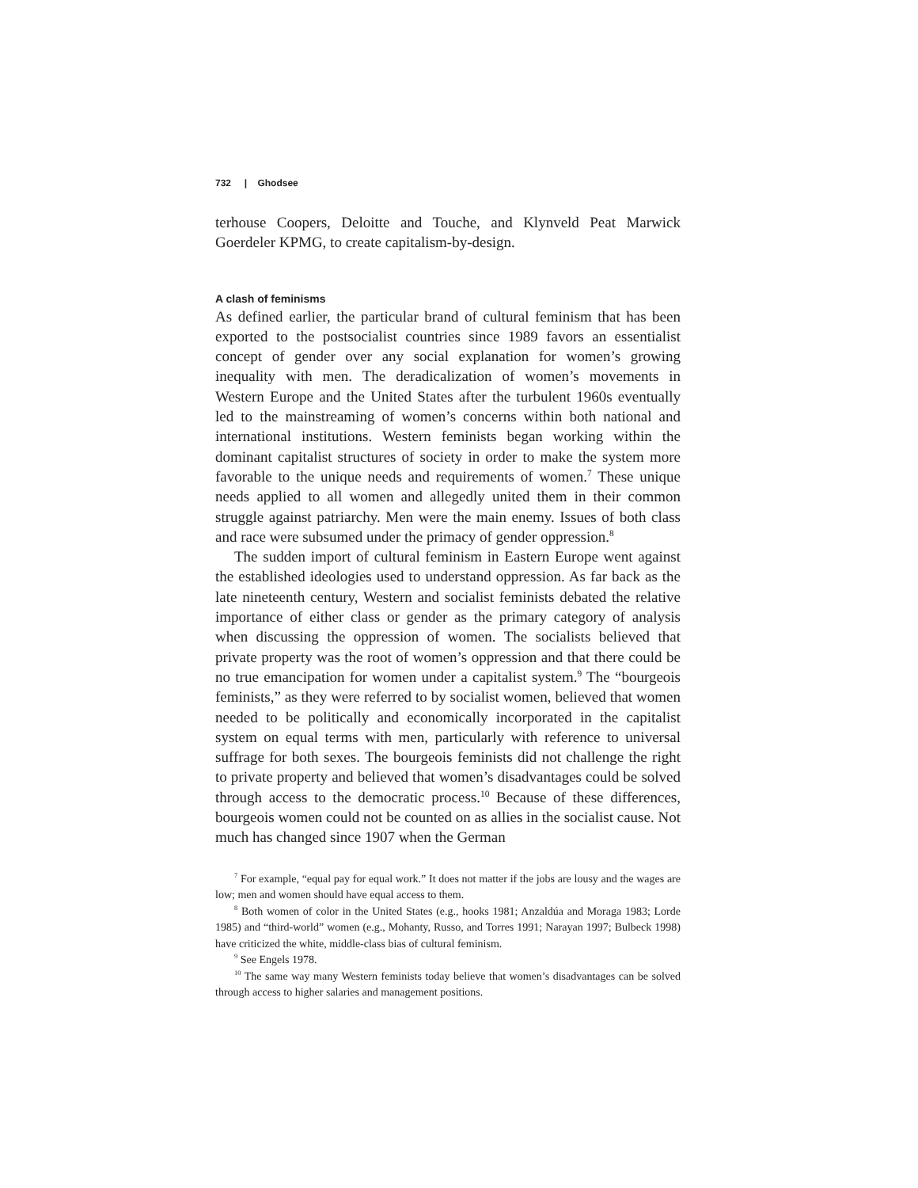732 | Ghodsee
terhouse Coopers, Deloitte and Touche, and Klynveld Peat Marwick Goerdeler KPMG, to create capitalism-by-design.
A clash of feminisms
As defined earlier, the particular brand of cultural feminism that has been exported to the postsocialist countries since 1989 favors an essentialist concept of gender over any social explanation for women’s growing inequality with men. The deradicalization of women’s movements in Western Europe and the United States after the turbulent 1960s eventually led to the mainstreaming of women’s concerns within both national and international institutions. Western feminists began working within the dominant capitalist structures of society in order to make the system more favorable to the unique needs and requirements of women.<sup>7</sup> These unique needs applied to all women and allegedly united them in their common struggle against patriarchy. Men were the main enemy. Issues of both class and race were subsumed under the primacy of gender oppression.<sup>8</sup>
The sudden import of cultural feminism in Eastern Europe went against the established ideologies used to understand oppression. As far back as the late nineteenth century, Western and socialist feminists debated the relative importance of either class or gender as the primary category of analysis when discussing the oppression of women. The socialists believed that private property was the root of women’s oppression and that there could be no true emancipation for women under a capitalist system.<sup>9</sup> The “bourgeois feminists,” as they were referred to by socialist women, believed that women needed to be politically and economically incorporated in the capitalist system on equal terms with men, particularly with reference to universal suffrage for both sexes. The bourgeois feminists did not challenge the right to private property and believed that women’s disadvantages could be solved through access to the democratic process.<sup>10</sup> Because of these differences, bourgeois women could not be counted on as allies in the socialist cause. Not much has changed since 1907 when the German
<sup>7</sup> For example, “equal pay for equal work.” It does not matter if the jobs are lousy and the wages are low; men and women should have equal access to them.
<sup>8</sup> Both women of color in the United States (e.g., hooks 1981; Anzaldúa and Moraga 1983; Lorde 1985) and “third-world” women (e.g., Mohanty, Russo, and Torres 1991; Narayan 1997; Bulbeck 1998) have criticized the white, middle-class bias of cultural feminism.
<sup>9</sup> See Engels 1978.
<sup>10</sup> The same way many Western feminists today believe that women’s disadvantages can be solved through access to higher salaries and management positions.